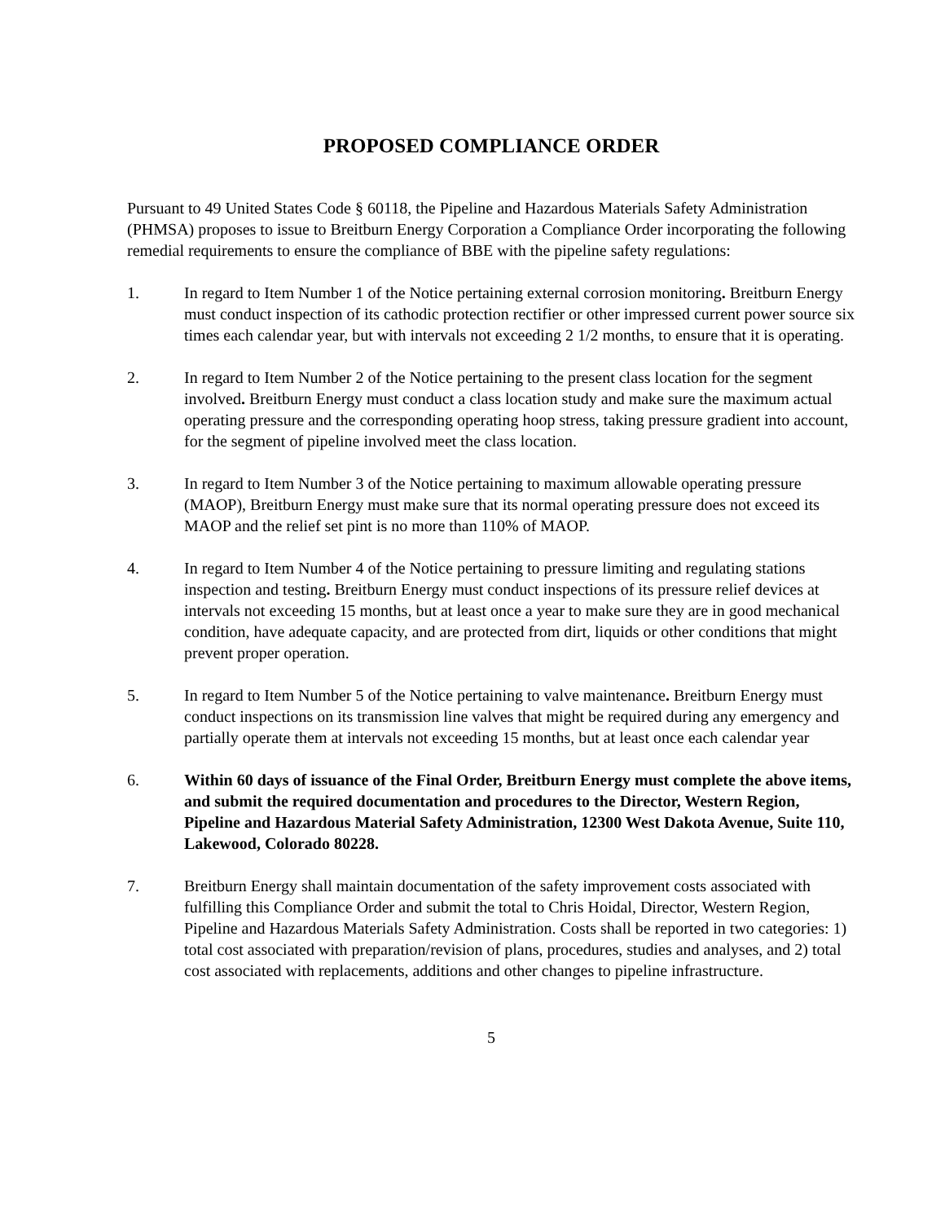PROPOSED COMPLIANCE ORDER
Pursuant to 49 United States Code § 60118, the Pipeline and Hazardous Materials Safety Administration (PHMSA) proposes to issue to Breitburn Energy Corporation a Compliance Order incorporating the following remedial requirements to ensure the compliance of BBE with the pipeline safety regulations:
1. In regard to Item Number 1 of the Notice pertaining external corrosion monitoring. Breitburn Energy must conduct inspection of its cathodic protection rectifier or other impressed current power source six times each calendar year, but with intervals not exceeding 2 1/2 months, to ensure that it is operating.
2. In regard to Item Number 2 of the Notice pertaining to the present class location for the segment involved. Breitburn Energy must conduct a class location study and make sure the maximum actual operating pressure and the corresponding operating hoop stress, taking pressure gradient into account, for the segment of pipeline involved meet the class location.
3. In regard to Item Number 3 of the Notice pertaining to maximum allowable operating pressure (MAOP), Breitburn Energy must make sure that its normal operating pressure does not exceed its MAOP and the relief set pint is no more than 110% of MAOP.
4. In regard to Item Number 4 of the Notice pertaining to pressure limiting and regulating stations inspection and testing. Breitburn Energy must conduct inspections of its pressure relief devices at intervals not exceeding 15 months, but at least once a year to make sure they are in good mechanical condition, have adequate capacity, and are protected from dirt, liquids or other conditions that might prevent proper operation.
5. In regard to Item Number 5 of the Notice pertaining to valve maintenance. Breitburn Energy must conduct inspections on its transmission line valves that might be required during any emergency and partially operate them at intervals not exceeding 15 months, but at least once each calendar year
6. Within 60 days of issuance of the Final Order, Breitburn Energy must complete the above items, and submit the required documentation and procedures to the Director, Western Region, Pipeline and Hazardous Material Safety Administration, 12300 West Dakota Avenue, Suite 110, Lakewood, Colorado 80228.
7. Breitburn Energy shall maintain documentation of the safety improvement costs associated with fulfilling this Compliance Order and submit the total to Chris Hoidal, Director, Western Region, Pipeline and Hazardous Materials Safety Administration. Costs shall be reported in two categories: 1) total cost associated with preparation/revision of plans, procedures, studies and analyses, and 2) total cost associated with replacements, additions and other changes to pipeline infrastructure.
5